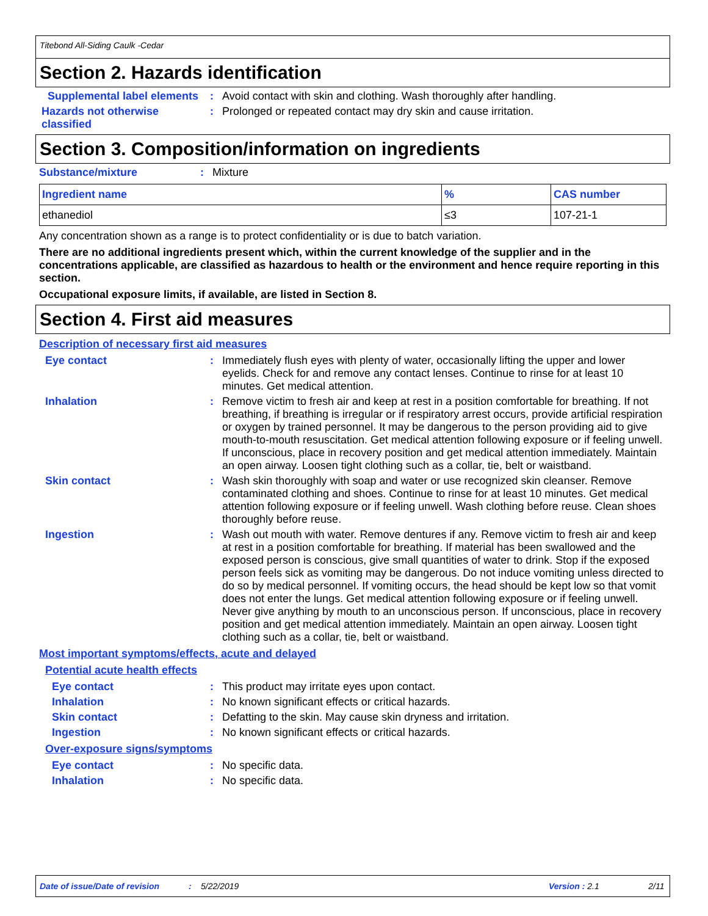Titebond All-Siding Caulk -Cedar
Section 2. Hazards identification
Supplemental label elements
: Avoid contact with skin and clothing. Wash thoroughly after handling.
Hazards not otherwise classified
: Prolonged or repeated contact may dry skin and cause irritation.
Section 3. Composition/information on ingredients
Substance/mixture : Mixture
| Ingredient name | % | CAS number |
| --- | --- | --- |
| ethanediol | ≤3 | 107-21-1 |
Any concentration shown as a range is to protect confidentiality or is due to batch variation.
There are no additional ingredients present which, within the current knowledge of the supplier and in the concentrations applicable, are classified as hazardous to health or the environment and hence require reporting in this section.
Occupational exposure limits, if available, are listed in Section 8.
Section 4. First aid measures
Description of necessary first aid measures
Eye contact : Immediately flush eyes with plenty of water, occasionally lifting the upper and lower eyelids. Check for and remove any contact lenses. Continue to rinse for at least 10 minutes. Get medical attention.
Inhalation : Remove victim to fresh air and keep at rest in a position comfortable for breathing. If not breathing, if breathing is irregular or if respiratory arrest occurs, provide artificial respiration or oxygen by trained personnel. It may be dangerous to the person providing aid to give mouth-to-mouth resuscitation. Get medical attention following exposure or if feeling unwell. If unconscious, place in recovery position and get medical attention immediately. Maintain an open airway. Loosen tight clothing such as a collar, tie, belt or waistband.
Skin contact : Wash skin thoroughly with soap and water or use recognized skin cleanser. Remove contaminated clothing and shoes. Continue to rinse for at least 10 minutes. Get medical attention following exposure or if feeling unwell. Wash clothing before reuse. Clean shoes thoroughly before reuse.
Ingestion : Wash out mouth with water. Remove dentures if any. Remove victim to fresh air and keep at rest in a position comfortable for breathing. If material has been swallowed and the exposed person is conscious, give small quantities of water to drink. Stop if the exposed person feels sick as vomiting may be dangerous. Do not induce vomiting unless directed to do so by medical personnel. If vomiting occurs, the head should be kept low so that vomit does not enter the lungs. Get medical attention following exposure or if feeling unwell. Never give anything by mouth to an unconscious person. If unconscious, place in recovery position and get medical attention immediately. Maintain an open airway. Loosen tight clothing such as a collar, tie, belt or waistband.
Most important symptoms/effects, acute and delayed
Potential acute health effects
Eye contact : This product may irritate eyes upon contact.
Inhalation : No known significant effects or critical hazards.
Skin contact : Defatting to the skin. May cause skin dryness and irritation.
Ingestion : No known significant effects or critical hazards.
Over-exposure signs/symptoms
Eye contact : No specific data.
Inhalation : No specific data.
Date of issue/Date of revision: 5/22/2019 Version : 2.1 2/11